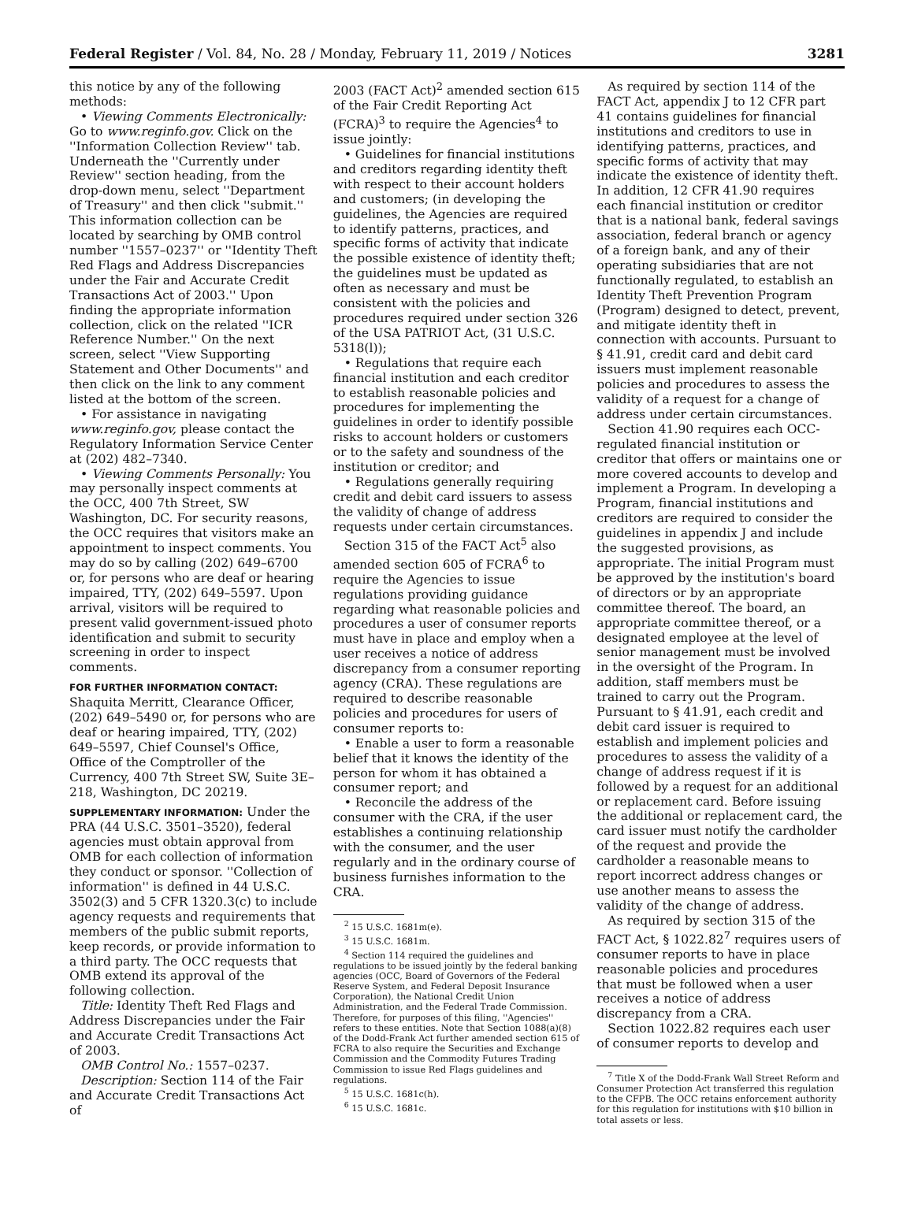Federal Register / Vol. 84, No. 28 / Monday, February 11, 2019 / Notices 3281
this notice by any of the following methods:
• Viewing Comments Electronically: Go to www.reginfo.gov. Click on the ''Information Collection Review'' tab. Underneath the ''Currently under Review'' section heading, from the drop-down menu, select ''Department of Treasury'' and then click ''submit.'' This information collection can be located by searching by OMB control number ''1557–0237'' or ''Identity Theft Red Flags and Address Discrepancies under the Fair and Accurate Credit Transactions Act of 2003.'' Upon finding the appropriate information collection, click on the related ''ICR Reference Number.'' On the next screen, select ''View Supporting Statement and Other Documents'' and then click on the link to any comment listed at the bottom of the screen.
• For assistance in navigating www.reginfo.gov, please contact the Regulatory Information Service Center at (202) 482–7340.
• Viewing Comments Personally: You may personally inspect comments at the OCC, 400 7th Street, SW Washington, DC. For security reasons, the OCC requires that visitors make an appointment to inspect comments. You may do so by calling (202) 649–6700 or, for persons who are deaf or hearing impaired, TTY, (202) 649–5597. Upon arrival, visitors will be required to present valid government-issued photo identification and submit to security screening in order to inspect comments.
FOR FURTHER INFORMATION CONTACT: Shaquita Merritt, Clearance Officer, (202) 649–5490 or, for persons who are deaf or hearing impaired, TTY, (202) 649–5597, Chief Counsel's Office, Office of the Comptroller of the Currency, 400 7th Street SW, Suite 3E–218, Washington, DC 20219.
SUPPLEMENTARY INFORMATION: Under the PRA (44 U.S.C. 3501–3520), federal agencies must obtain approval from OMB for each collection of information they conduct or sponsor. ''Collection of information'' is defined in 44 U.S.C. 3502(3) and 5 CFR 1320.3(c) to include agency requests and requirements that members of the public submit reports, keep records, or provide information to a third party. The OCC requests that OMB extend its approval of the following collection.
Title: Identity Theft Red Flags and Address Discrepancies under the Fair and Accurate Credit Transactions Act of 2003.
OMB Control No.: 1557–0237.
Description: Section 114 of the Fair and Accurate Credit Transactions Act of
2003 (FACT Act)<sup>2</sup> amended section 615 of the Fair Credit Reporting Act (FCRA)<sup>3</sup> to require the Agencies<sup>4</sup> to issue jointly:
• Guidelines for financial institutions and creditors regarding identity theft with respect to their account holders and customers; (in developing the guidelines, the Agencies are required to identify patterns, practices, and specific forms of activity that indicate the possible existence of identity theft; the guidelines must be updated as often as necessary and must be consistent with the policies and procedures required under section 326 of the USA PATRIOT Act, (31 U.S.C. 5318(l));
• Regulations that require each financial institution and each creditor to establish reasonable policies and procedures for implementing the guidelines in order to identify possible risks to account holders or customers or to the safety and soundness of the institution or creditor; and
• Regulations generally requiring credit and debit card issuers to assess the validity of change of address requests under certain circumstances.
Section 315 of the FACT Act<sup>5</sup> also amended section 605 of FCRA<sup>6</sup> to require the Agencies to issue regulations providing guidance regarding what reasonable policies and procedures a user of consumer reports must have in place and employ when a user receives a notice of address discrepancy from a consumer reporting agency (CRA). These regulations are required to describe reasonable policies and procedures for users of consumer reports to:
• Enable a user to form a reasonable belief that it knows the identity of the person for whom it has obtained a consumer report; and
• Reconcile the address of the consumer with the CRA, if the user establishes a continuing relationship with the consumer, and the user regularly and in the ordinary course of business furnishes information to the CRA.
<sup>2</sup> 15 U.S.C. 1681m(e).
<sup>3</sup> 15 U.S.C. 1681m.
<sup>4</sup> Section 114 required the guidelines and regulations to be issued jointly by the federal banking agencies (OCC, Board of Governors of the Federal Reserve System, and Federal Deposit Insurance Corporation), the National Credit Union Administration, and the Federal Trade Commission. Therefore, for purposes of this filing, ''Agencies'' refers to these entities. Note that Section 1088(a)(8) of the Dodd-Frank Act further amended section 615 of FCRA to also require the Securities and Exchange Commission and the Commodity Futures Trading Commission to issue Red Flags guidelines and regulations.
<sup>5</sup> 15 U.S.C. 1681c(h).
<sup>6</sup> 15 U.S.C. 1681c.
As required by section 114 of the FACT Act, appendix J to 12 CFR part 41 contains guidelines for financial institutions and creditors to use in identifying patterns, practices, and specific forms of activity that may indicate the existence of identity theft. In addition, 12 CFR 41.90 requires each financial institution or creditor that is a national bank, federal savings association, federal branch or agency of a foreign bank, and any of their operating subsidiaries that are not functionally regulated, to establish an Identity Theft Prevention Program (Program) designed to detect, prevent, and mitigate identity theft in connection with accounts. Pursuant to § 41.91, credit card and debit card issuers must implement reasonable policies and procedures to assess the validity of a request for a change of address under certain circumstances.
Section 41.90 requires each OCC-regulated financial institution or creditor that offers or maintains one or more covered accounts to develop and implement a Program. In developing a Program, financial institutions and creditors are required to consider the guidelines in appendix J and include the suggested provisions, as appropriate. The initial Program must be approved by the institution's board of directors or by an appropriate committee thereof. The board, an appropriate committee thereof, or a designated employee at the level of senior management must be involved in the oversight of the Program. In addition, staff members must be trained to carry out the Program. Pursuant to § 41.91, each credit and debit card issuer is required to establish and implement policies and procedures to assess the validity of a change of address request if it is followed by a request for an additional or replacement card. Before issuing the additional or replacement card, the card issuer must notify the cardholder of the request and provide the cardholder a reasonable means to report incorrect address changes or use another means to assess the validity of the change of address.
As required by section 315 of the FACT Act, § 1022.82<sup>7</sup> requires users of consumer reports to have in place reasonable policies and procedures that must be followed when a user receives a notice of address discrepancy from a CRA.
Section 1022.82 requires each user of consumer reports to develop and
<sup>7</sup> Title X of the Dodd-Frank Wall Street Reform and Consumer Protection Act transferred this regulation to the CFPB. The OCC retains enforcement authority for this regulation for institutions with $10 billion in total assets or less.